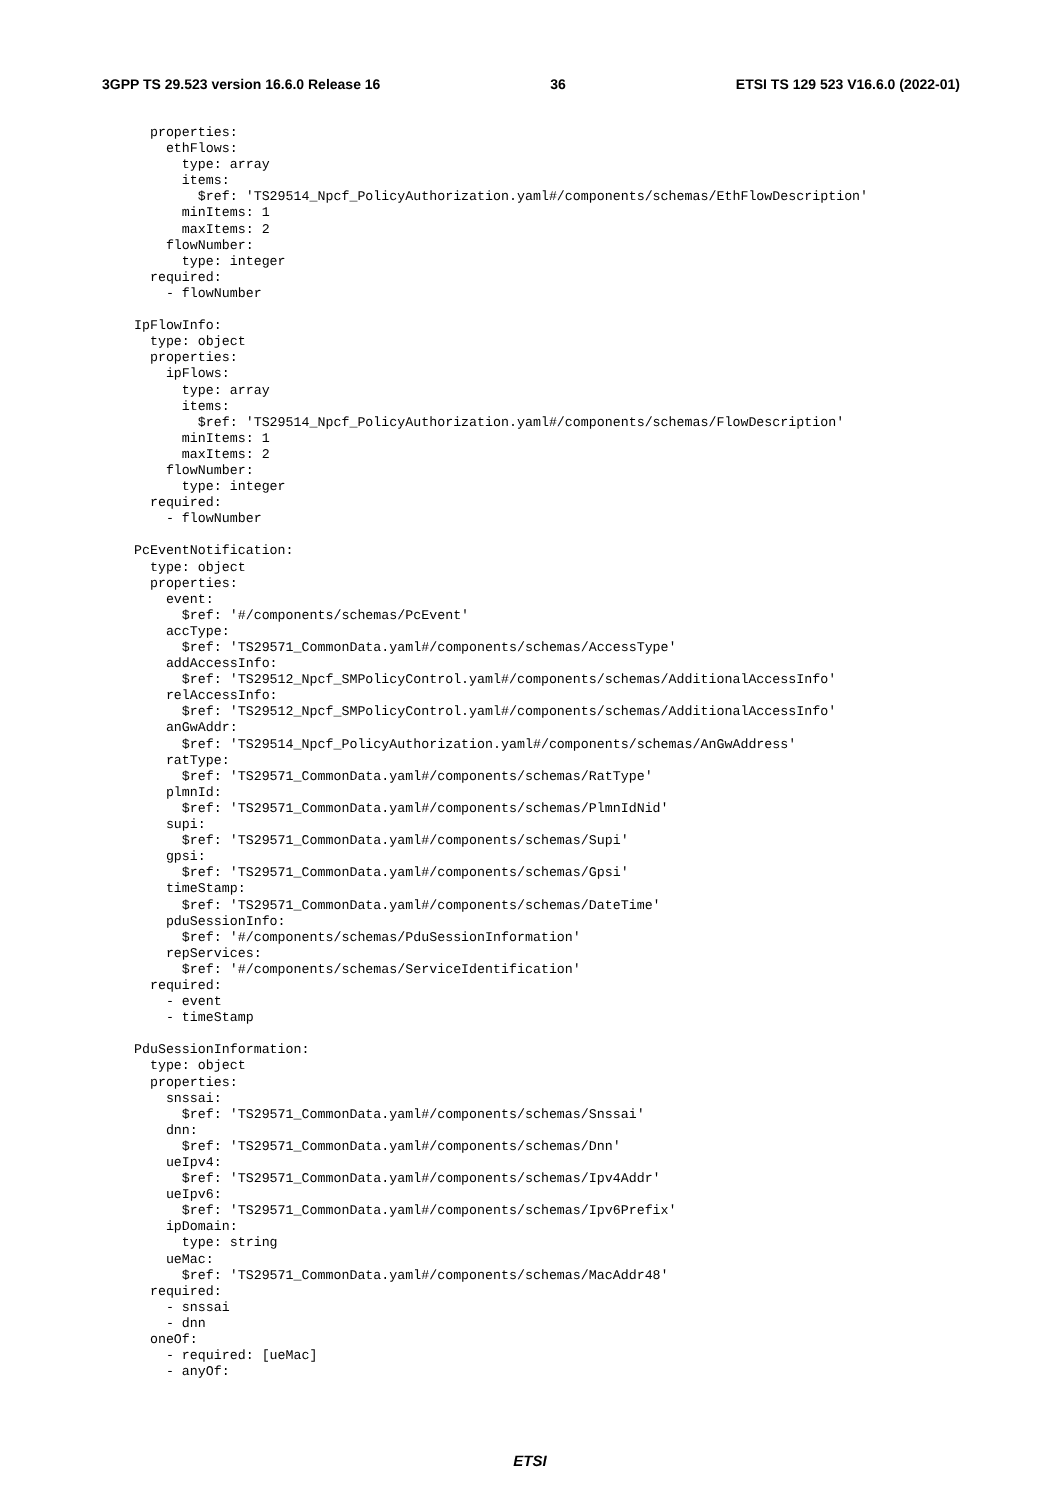3GPP TS 29.523 version 16.6.0 Release 16 36 ETSI TS 129 523 V16.6.0 (2022-01)
    properties:
      ethFlows:
        type: array
        items:
          $ref: 'TS29514_Npcf_PolicyAuthorization.yaml#/components/schemas/EthFlowDescription'
        minItems: 1
        maxItems: 2
      flowNumber:
        type: integer
    required:
      - flowNumber

  IpFlowInfo:
    type: object
    properties:
      ipFlows:
        type: array
        items:
          $ref: 'TS29514_Npcf_PolicyAuthorization.yaml#/components/schemas/FlowDescription'
        minItems: 1
        maxItems: 2
      flowNumber:
        type: integer
    required:
      - flowNumber

  PcEventNotification:
    type: object
    properties:
      event:
        $ref: '#/components/schemas/PcEvent'
      accType:
        $ref: 'TS29571_CommonData.yaml#/components/schemas/AccessType'
      addAccessInfo:
        $ref: 'TS29512_Npcf_SMPolicyControl.yaml#/components/schemas/AdditionalAccessInfo'
      relAccessInfo:
        $ref: 'TS29512_Npcf_SMPolicyControl.yaml#/components/schemas/AdditionalAccessInfo'
      anGwAddr:
        $ref: 'TS29514_Npcf_PolicyAuthorization.yaml#/components/schemas/AnGwAddress'
      ratType:
        $ref: 'TS29571_CommonData.yaml#/components/schemas/RatType'
      plmnId:
        $ref: 'TS29571_CommonData.yaml#/components/schemas/PlmnIdNid'
      supi:
        $ref: 'TS29571_CommonData.yaml#/components/schemas/Supi'
      gpsi:
        $ref: 'TS29571_CommonData.yaml#/components/schemas/Gpsi'
      timeStamp:
        $ref: 'TS29571_CommonData.yaml#/components/schemas/DateTime'
      pduSessionInfo:
        $ref: '#/components/schemas/PduSessionInformation'
      repServices:
        $ref: '#/components/schemas/ServiceIdentification'
    required:
      - event
      - timeStamp

  PduSessionInformation:
    type: object
    properties:
      snssai:
        $ref: 'TS29571_CommonData.yaml#/components/schemas/Snssai'
      dnn:
        $ref: 'TS29571_CommonData.yaml#/components/schemas/Dnn'
      ueIpv4:
        $ref: 'TS29571_CommonData.yaml#/components/schemas/Ipv4Addr'
      ueIpv6:
        $ref: 'TS29571_CommonData.yaml#/components/schemas/Ipv6Prefix'
      ipDomain:
        type: string
      ueMac:
        $ref: 'TS29571_CommonData.yaml#/components/schemas/MacAddr48'
    required:
      - snssai
      - dnn
    oneOf:
      - required: [ueMac]
      - anyOf:
ETSI